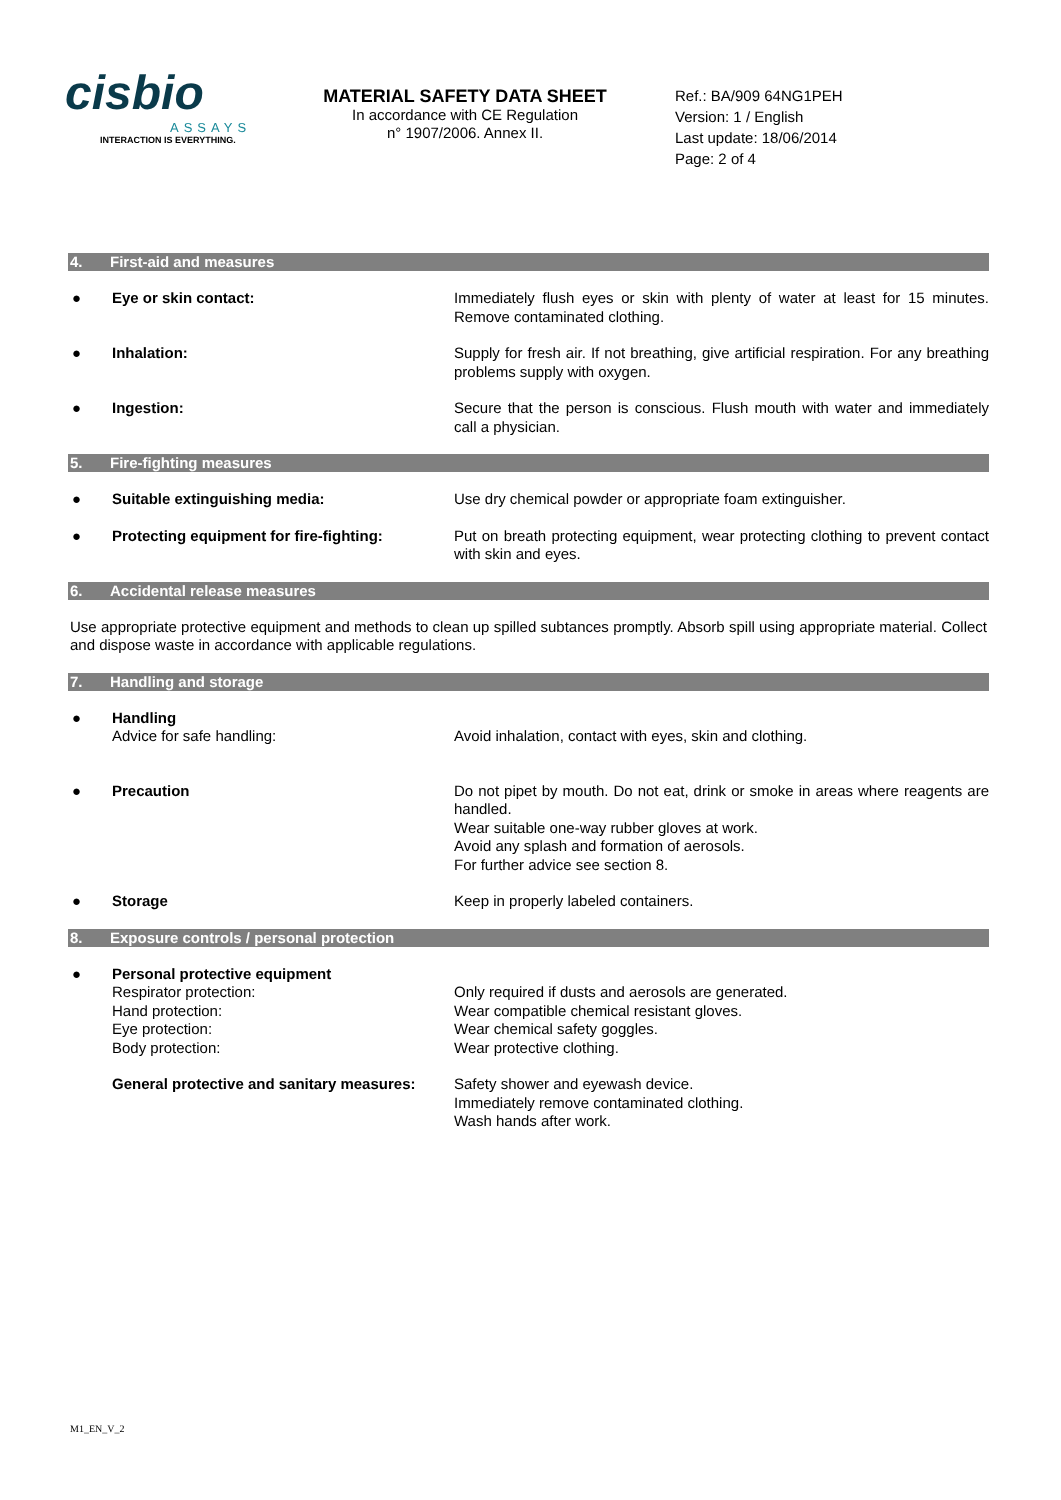cisbio
ASSAYS
INTERACTION IS EVERYTHING.
MATERIAL SAFETY DATA SHEET
In accordance with CE Regulation
n° 1907/2006. Annex II.
Ref.: BA/909 64NG1PEH
Version: 1 / English
Last update: 18/06/2014
Page: 2 of 4
4. First-aid and measures
● Eye or skin contact: Immediately flush eyes or skin with plenty of water at least for 15 minutes. Remove contaminated clothing.
● Inhalation: Supply for fresh air. If not breathing, give artificial respiration. For any breathing problems supply with oxygen.
● Ingestion: Secure that the person is conscious. Flush mouth with water and immediately call a physician.
5. Fire-fighting measures
● Suitable extinguishing media: Use dry chemical powder or appropriate foam extinguisher.
● Protecting equipment for fire-fighting:
Put on breath protecting equipment, wear protecting clothing to prevent contact with skin and eyes.
6. Accidental release measures
Use appropriate protective equipment and methods to clean up spilled subtances promptly. Absorb spill using appropriate material. Collect and dispose waste in accordance with applicable regulations.
7. Handling and storage
● Handling
Advice for safe handling:
Avoid inhalation, contact with eyes, skin and clothing.
● Precaution Do not pipet by mouth. Do not eat, drink or smoke in areas where reagents are handled.
Wear suitable one-way rubber gloves at work.
Avoid any splash and formation of aerosols.
For further advice see section 8.
● Storage Keep in properly labeled containers.
8. Exposure controls / personal protection
● Personal protective equipment
Respirator protection:
Hand protection:
Eye protection:
Body protection:
Only required if dusts and aerosols are generated.
Wear compatible chemical resistant gloves.
Wear chemical safety goggles.
Wear protective clothing.
General protective and sanitary measures:
Safety shower and eyewash device.
Immediately remove contaminated clothing.
Wash hands after work.
M1_EN_V_2